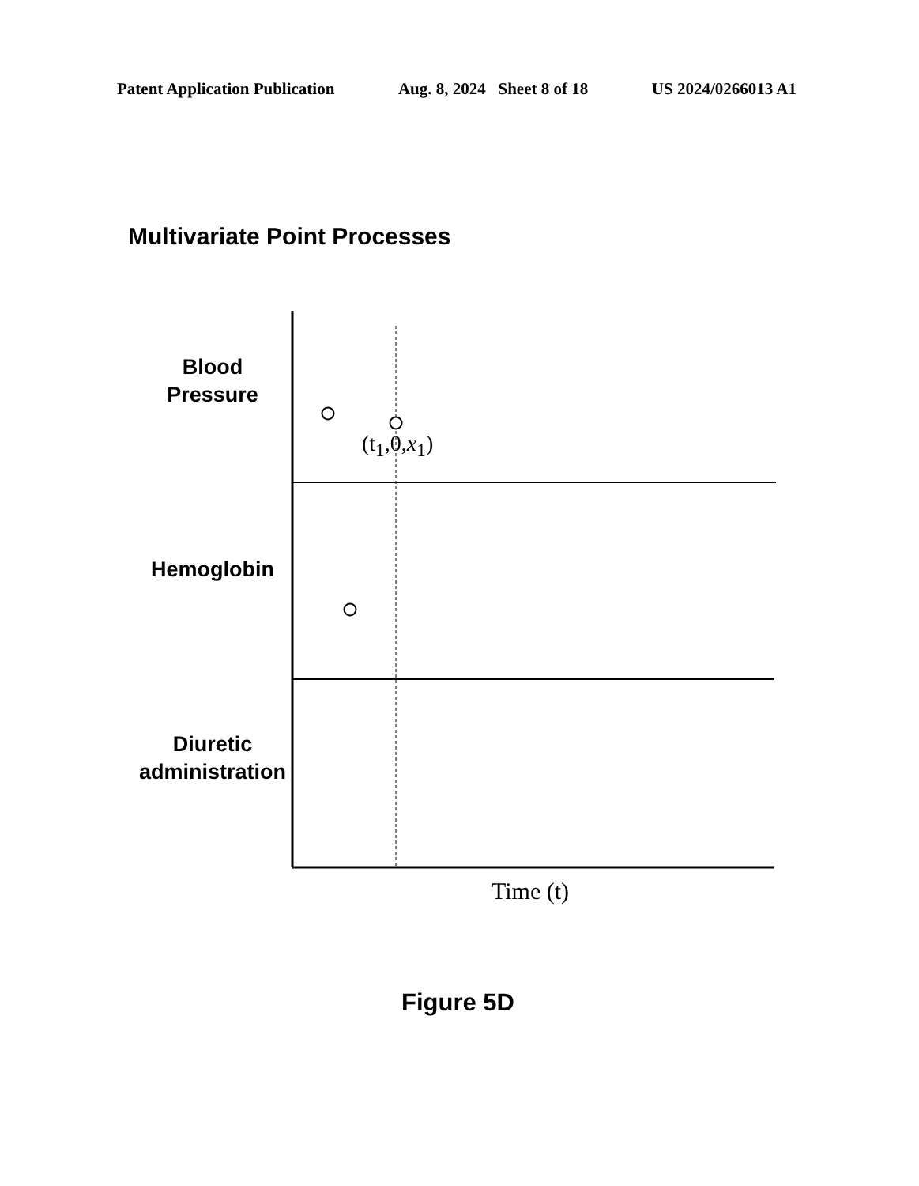Patent Application Publication Aug. 8, 2024 Sheet 8 of 18 US 2024/0266013 A1
Multivariate Point Processes
Blood
Pressure
Hemoglobin
Diuretic
administration
(t<sub>1</sub>,0,x<sub>1</sub>)
Time (t)
Figure 5D